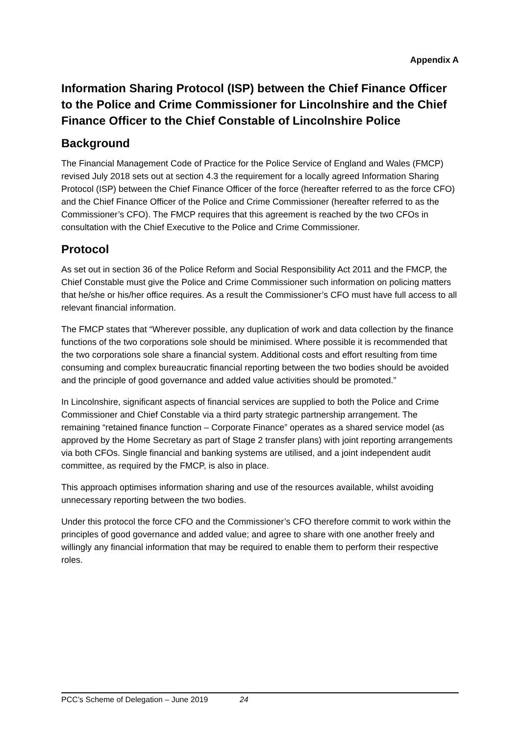Appendix A
Information Sharing Protocol (ISP) between the Chief Finance Officer to the Police and Crime Commissioner for Lincolnshire and the Chief Finance Officer to the Chief Constable of Lincolnshire Police
Background
The Financial Management Code of Practice for the Police Service of England and Wales (FMCP) revised July 2018 sets out at section 4.3 the requirement for a locally agreed Information Sharing Protocol (ISP) between the Chief Finance Officer of the force (hereafter referred to as the force CFO) and the Chief Finance Officer of the Police and Crime Commissioner (hereafter referred to as the Commissioner’s CFO). The FMCP requires that this agreement is reached by the two CFOs in consultation with the Chief Executive to the Police and Crime Commissioner.
Protocol
As set out in section 36 of the Police Reform and Social Responsibility Act 2011 and the FMCP, the Chief Constable must give the Police and Crime Commissioner such information on policing matters that he/she or his/her office requires. As a result the Commissioner’s CFO must have full access to all relevant financial information.
The FMCP states that “Wherever possible, any duplication of work and data collection by the finance functions of the two corporations sole should be minimised. Where possible it is recommended that the two corporations sole share a financial system. Additional costs and effort resulting from time consuming and complex bureaucratic financial reporting between the two bodies should be avoided and the principle of good governance and added value activities should be promoted.”
In Lincolnshire, significant aspects of financial services are supplied to both the Police and Crime Commissioner and Chief Constable via a third party strategic partnership arrangement. The remaining “retained finance function – Corporate Finance” operates as a shared service model (as approved by the Home Secretary as part of Stage 2 transfer plans) with joint reporting arrangements via both CFOs. Single financial and banking systems are utilised, and a joint independent audit committee, as required by the FMCP, is also in place.
This approach optimises information sharing and use of the resources available, whilst avoiding unnecessary reporting between the two bodies.
Under this protocol the force CFO and the Commissioner’s CFO therefore commit to work within the principles of good governance and added value; and agree to share with one another freely and willingly any financial information that may be required to enable them to perform their respective roles.
PCC’s Scheme of Delegation – June 2019 24